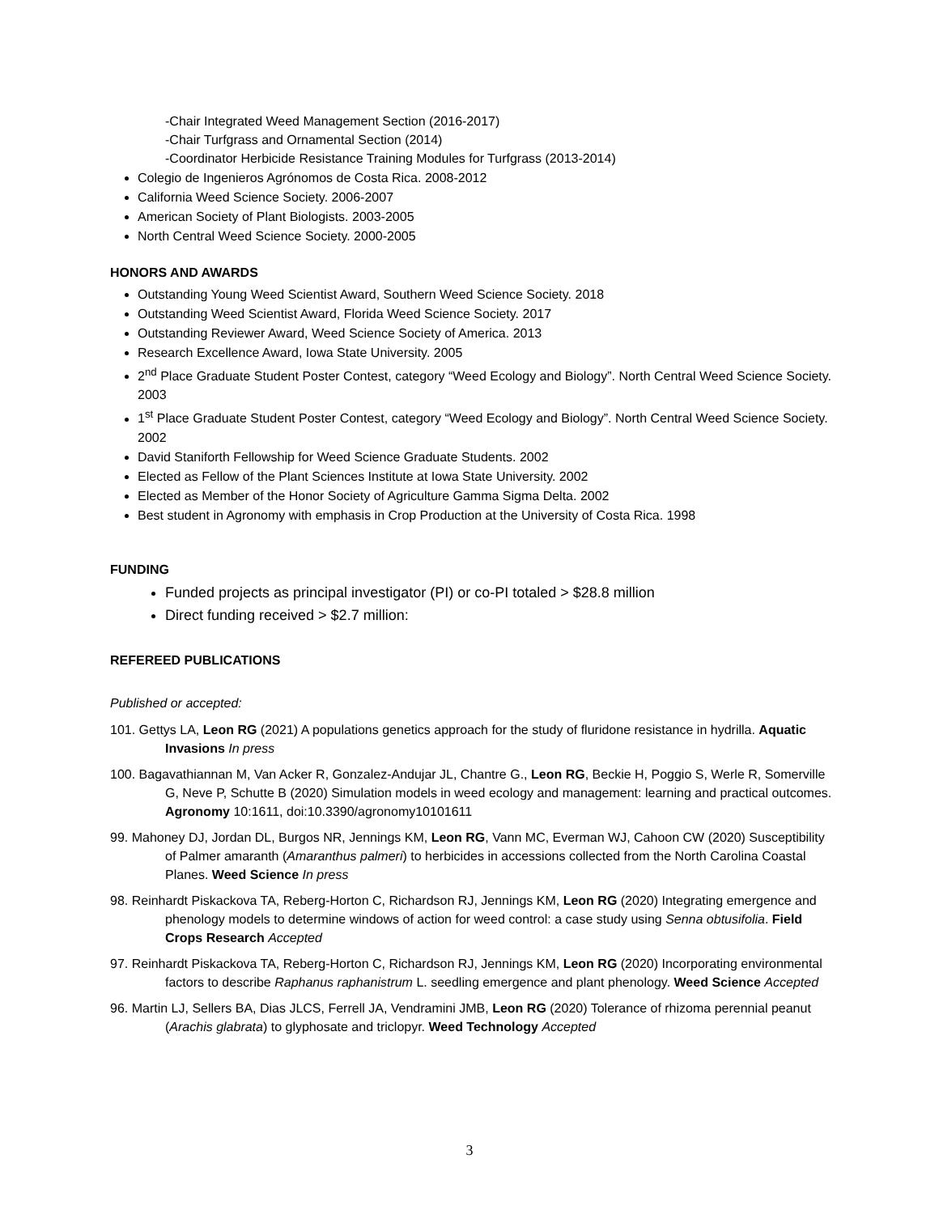-Chair Integrated Weed Management Section (2016-2017)
-Chair Turfgrass and Ornamental Section (2014)
-Coordinator Herbicide Resistance Training Modules for Turfgrass (2013-2014)
Colegio de Ingenieros Agrónomos de Costa Rica. 2008-2012
California Weed Science Society. 2006-2007
American Society of Plant Biologists. 2003-2005
North Central Weed Science Society. 2000-2005
HONORS AND AWARDS
Outstanding Young Weed Scientist Award, Southern Weed Science Society. 2018
Outstanding Weed Scientist Award, Florida Weed Science Society. 2017
Outstanding Reviewer Award, Weed Science Society of America. 2013
Research Excellence Award, Iowa State University. 2005
2<sup>nd</sup> Place Graduate Student Poster Contest, category “Weed Ecology and Biology”. North Central Weed Science Society. 2003
1<sup>st</sup> Place Graduate Student Poster Contest, category “Weed Ecology and Biology”. North Central Weed Science Society. 2002
David Staniforth Fellowship for Weed Science Graduate Students. 2002
Elected as Fellow of the Plant Sciences Institute at Iowa State University. 2002
Elected as Member of the Honor Society of Agriculture Gamma Sigma Delta. 2002
Best student in Agronomy with emphasis in Crop Production at the University of Costa Rica. 1998
FUNDING
Funded projects as principal investigator (PI) or co-PI totaled > $28.8 million
Direct funding received > $2.7 million:
REFEREED PUBLICATIONS
Published or accepted:
101. Gettys LA, Leon RG (2021) A populations genetics approach for the study of fluridone resistance in hydrilla. Aquatic Invasions In press
100. Bagavathiannan M, Van Acker R, Gonzalez-Andujar JL, Chantre G., Leon RG, Beckie H, Poggio S, Werle R, Somerville G, Neve P, Schutte B (2020) Simulation models in weed ecology and management: learning and practical outcomes. Agronomy 10:1611, doi:10.3390/agronomy10101611
99. Mahoney DJ, Jordan DL, Burgos NR, Jennings KM, Leon RG, Vann MC, Everman WJ, Cahoon CW (2020) Susceptibility of Palmer amaranth (Amaranthus palmeri) to herbicides in accessions collected from the North Carolina Coastal Planes. Weed Science In press
98. Reinhardt Piskackova TA, Reberg-Horton C, Richardson RJ, Jennings KM, Leon RG (2020) Integrating emergence and phenology models to determine windows of action for weed control: a case study using Senna obtusifolia. Field Crops Research Accepted
97. Reinhardt Piskackova TA, Reberg-Horton C, Richardson RJ, Jennings KM, Leon RG (2020) Incorporating environmental factors to describe Raphanus raphanistrum L. seedling emergence and plant phenology. Weed Science Accepted
96. Martin LJ, Sellers BA, Dias JLCS, Ferrell JA, Vendramini JMB, Leon RG (2020) Tolerance of rhizoma perennial peanut (Arachis glabrata) to glyphosate and triclopyr. Weed Technology Accepted
3